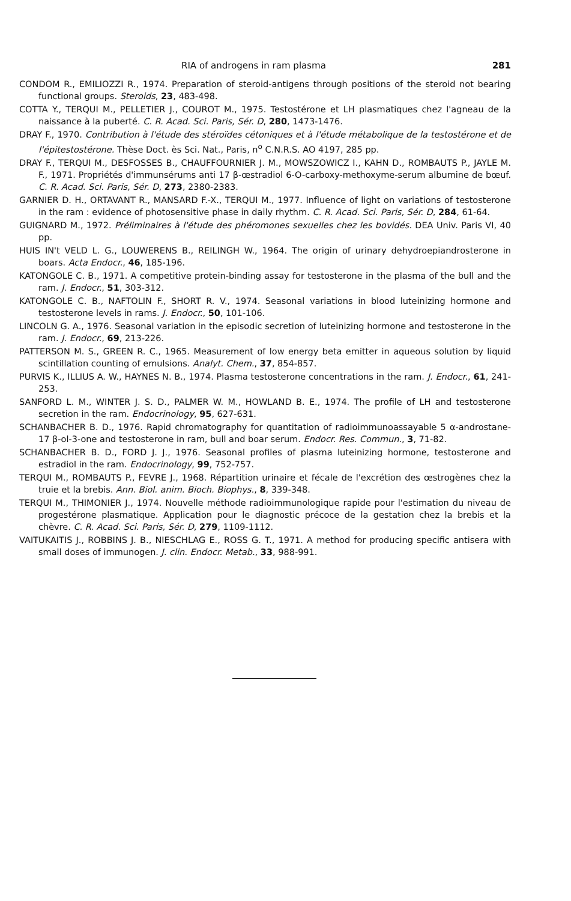RIA of androgens in ram plasma 281
CONDOM R., EMILIOZZI R., 1974. Preparation of steroid-antigens through positions of the steroid not bearing functional groups. Steroids, 23, 483-498.
COTTA Y., TERQUI M., PELLETIER J., COUROT M., 1975. Testostérone et LH plasmatiques chez l'agneau de la naissance à la puberté. C. R. Acad. Sci. Paris, Sér. D, 280, 1473-1476.
DRAY F., 1970. Contribution à l'étude des stéroïdes cétoniques et à l'étude métabolique de la testostérone et de l'épitestostérone. Thèse Doct. ès Sci. Nat., Paris, n<sup>o</sup> C.N.R.S. AO 4197, 285 pp.
DRAY F., TERQUI M., DESFOSSES B., CHAUFFOURNIER J. M., MOWSZOWICZ I., KAHN D., ROMBAUTS P., JAYLE M. F., 1971. Propriétés d'immunsérums anti 17 β-œstradiol 6-O-carboxy-methoxyme-serum albumine de bœuf. C. R. Acad. Sci. Paris, Sér. D, 273, 2380-2383.
GARNIER D. H., ORTAVANT R., MANSARD F.-X., TERQUI M., 1977. Influence of light on variations of testosterone in the ram : evidence of photosensitive phase in daily rhythm. C. R. Acad. Sci. Paris, Sér. D, 284, 61-64.
GUIGNARD M., 1972. Préliminaires à l'étude des phéromones sexuelles chez les bovidés. DEA Univ. Paris VI, 40 pp.
HUIS IN't VELD L. G., LOUWERENS B., REILINGH W., 1964. The origin of urinary dehydroepiandrosterone in boars. Acta Endocr., 46, 185-196.
KATONGOLE C. B., 1971. A competitive protein-binding assay for testosterone in the plasma of the bull and the ram. J. Endocr., 51, 303-312.
KATONGOLE C. B., NAFTOLIN F., SHORT R. V., 1974. Seasonal variations in blood luteinizing hormone and testosterone levels in rams. J. Endocr., 50, 101-106.
LINCOLN G. A., 1976. Seasonal variation in the episodic secretion of luteinizing hormone and testosterone in the ram. J. Endocr., 69, 213-226.
PATTERSON M. S., GREEN R. C., 1965. Measurement of low energy beta emitter in aqueous solution by liquid scintillation counting of emulsions. Analyt. Chem., 37, 854-857.
PURVIS K., ILLIUS A. W., HAYNES N. B., 1974. Plasma testosterone concentrations in the ram. J. Endocr., 61, 241-253.
SANFORD L. M., WINTER J. S. D., PALMER W. M., HOWLAND B. E., 1974. The profile of LH and testosterone secretion in the ram. Endocrinology, 95, 627-631.
SCHANBACHER B. D., 1976. Rapid chromatography for quantitation of radioimmunoassayable 5 α-androstane-17 β-ol-3-one and testosterone in ram, bull and boar serum. Endocr. Res. Commun., 3, 71-82.
SCHANBACHER B. D., FORD J. J., 1976. Seasonal profiles of plasma luteinizing hormone, testosterone and estradiol in the ram. Endocrinology, 99, 752-757.
TERQUI M., ROMBAUTS P., FEVRE J., 1968. Répartition urinaire et fécale de l'excrétion des œstrogènes chez la truie et la brebis. Ann. Biol. anim. Bioch. Biophys., 8, 339-348.
TERQUI M., THIMONIER J., 1974. Nouvelle méthode radioimmunologique rapide pour l'estimation du niveau de progestérone plasmatique. Application pour le diagnostic précoce de la gestation chez la brebis et la chèvre. C. R. Acad. Sci. Paris, Sér. D, 279, 1109-1112.
VAITUKAITIS J., ROBBINS J. B., NIESCHLAG E., ROSS G. T., 1971. A method for producing specific antisera with small doses of immunogen. J. clin. Endocr. Metab., 33, 988-991.